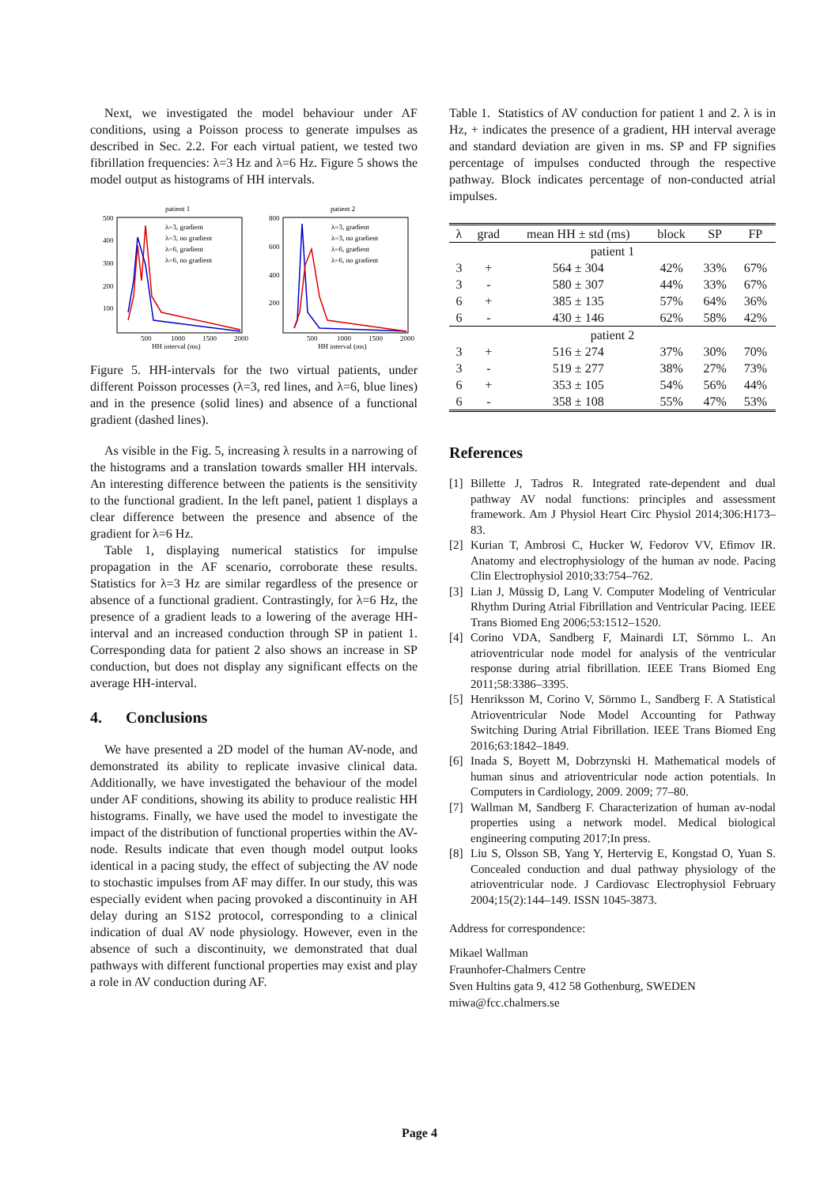Next, we investigated the model behaviour under AF conditions, using a Poisson process to generate impulses as described in Sec. 2.2. For each virtual patient, we tested two fibrillation frequencies: λ=3 Hz and λ=6 Hz. Figure 5 shows the model output as histograms of HH intervals.
patient 1
patient 2
500
400
300
200
100
800
600
400
200
500
1000
1500
2000
500
1000
1500
2000
HH interval (ms)
HH interval (ms)
λ=3, gradient
λ=3, gradient
λ=3, no gradient
λ=3, no gradient
λ=6, gradient
λ=6, gradient
λ=6, no gradient
λ=6, no gradient
Figure 5. HH-intervals for the two virtual patients, under different Poisson processes (λ=3, red lines, and λ=6, blue lines) and in the presence (solid lines) and absence of a functional gradient (dashed lines).
As visible in the Fig. 5, increasing λ results in a narrowing of the histograms and a translation towards smaller HH intervals. An interesting difference between the patients is the sensitivity to the functional gradient. In the left panel, patient 1 displays a clear difference between the presence and absence of the gradient for λ=6 Hz.
Table 1, displaying numerical statistics for impulse propagation in the AF scenario, corroborate these results. Statistics for λ=3 Hz are similar regardless of the presence or absence of a functional gradient. Contrastingly, for λ=6 Hz, the presence of a gradient leads to a lowering of the average HH-interval and an increased conduction through SP in patient 1. Corresponding data for patient 2 also shows an increase in SP conduction, but does not display any significant effects on the average HH-interval.
4. Conclusions
We have presented a 2D model of the human AV-node, and demonstrated its ability to replicate invasive clinical data. Additionally, we have investigated the behaviour of the model under AF conditions, showing its ability to produce realistic HH histograms. Finally, we have used the model to investigate the impact of the distribution of functional properties within the AV-node. Results indicate that even though model output looks identical in a pacing study, the effect of subjecting the AV node to stochastic impulses from AF may differ. In our study, this was especially evident when pacing provoked a discontinuity in AH delay during an S1S2 protocol, corresponding to a clinical indication of dual AV node physiology. However, even in the absence of such a discontinuity, we demonstrated that dual pathways with different functional properties may exist and play a role in AV conduction during AF.
Table 1. Statistics of AV conduction for patient 1 and 2. λ is in Hz, + indicates the presence of a gradient, HH interval average and standard deviation are given in ms. SP and FP signifies percentage of impulses conducted through the respective pathway. Block indicates percentage of non-conducted atrial impulses.
| λ | grad | mean HH ± std (ms) | block | SP | FP |
| --- | --- | --- | --- | --- | --- |
| patient 1 | | | | | |
| 3 | + | 564 ± 304 | 42% | 33% | 67% |
| 3 | - | 580 ± 307 | 44% | 33% | 67% |
| 6 | + | 385 ± 135 | 57% | 64% | 36% |
| 6 | - | 430 ± 146 | 62% | 58% | 42% |
| patient 2 | | | | | |
| 3 | + | 516 ± 274 | 37% | 30% | 70% |
| 3 | - | 519 ± 277 | 38% | 27% | 73% |
| 6 | + | 353 ± 105 | 54% | 56% | 44% |
| 6 | - | 358 ± 108 | 55% | 47% | 53% |
References
[1]
Billette J, Tadros R. Integrated rate-dependent and dual pathway AV nodal functions: principles and assessment framework. Am J Physiol Heart Circ Physiol 2014;306:H173–83.
[2]
Kurian T, Ambrosi C, Hucker W, Fedorov VV, Efimov IR. Anatomy and electrophysiology of the human av node. Pacing Clin Electrophysiol 2010;33:754–762.
[3]
Lian J, Müssig D, Lang V. Computer Modeling of Ventricular Rhythm During Atrial Fibrillation and Ventricular Pacing. IEEE Trans Biomed Eng 2006;53:1512–1520.
[4]
Corino VDA, Sandberg F, Mainardi LT, Sörnmo L. An atrioventricular node model for analysis of the ventricular response during atrial fibrillation. IEEE Trans Biomed Eng 2011;58:3386–3395.
[5]
Henriksson M, Corino V, Sörnmo L, Sandberg F. A Statistical Atrioventricular Node Model Accounting for Pathway Switching During Atrial Fibrillation. IEEE Trans Biomed Eng 2016;63:1842–1849.
[6]
Inada S, Boyett M, Dobrzynski H. Mathematical models of human sinus and atrioventricular node action potentials. In Computers in Cardiology, 2009. 2009; 77–80.
[7]
Wallman M, Sandberg F. Characterization of human av-nodal properties using a network model. Medical biological engineering computing 2017;In press.
[8]
Liu S, Olsson SB, Yang Y, Hertervig E, Kongstad O, Yuan S. Concealed conduction and dual pathway physiology of the atrioventricular node. J Cardiovasc Electrophysiol February 2004;15(2):144–149. ISSN 1045-3873.
Address for correspondence:
Mikael Wallman
Fraunhofer-Chalmers Centre
Sven Hultins gata 9, 412 58 Gothenburg, SWEDEN
miwa@fcc.chalmers.se
Page 4